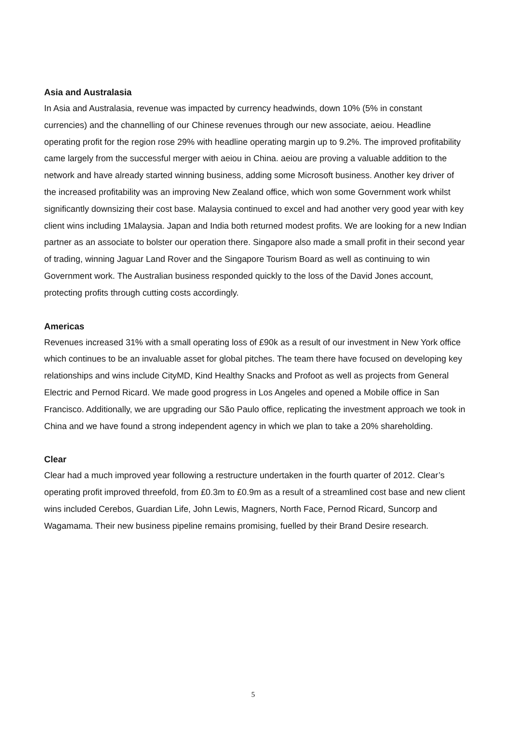Asia and Australasia
In Asia and Australasia, revenue was impacted by currency headwinds, down 10% (5% in constant currencies) and the channelling of our Chinese revenues through our new associate, aeiou. Headline operating profit for the region rose 29% with headline operating margin up to 9.2%. The improved profitability came largely from the successful merger with aeiou in China. aeiou are proving a valuable addition to the network and have already started winning business, adding some Microsoft business. Another key driver of the increased profitability was an improving New Zealand office, which won some Government work whilst significantly downsizing their cost base. Malaysia continued to excel and had another very good year with key client wins including 1Malaysia. Japan and India both returned modest profits. We are looking for a new Indian partner as an associate to bolster our operation there. Singapore also made a small profit in their second year of trading, winning Jaguar Land Rover and the Singapore Tourism Board as well as continuing to win Government work. The Australian business responded quickly to the loss of the David Jones account, protecting profits through cutting costs accordingly.
Americas
Revenues increased 31% with a small operating loss of £90k as a result of our investment in New York office which continues to be an invaluable asset for global pitches. The team there have focused on developing key relationships and wins include CityMD, Kind Healthy Snacks and Profoot as well as projects from General Electric and Pernod Ricard. We made good progress in Los Angeles and opened a Mobile office in San Francisco. Additionally, we are upgrading our São Paulo office, replicating the investment approach we took in China and we have found a strong independent agency in which we plan to take a 20% shareholding.
Clear
Clear had a much improved year following a restructure undertaken in the fourth quarter of 2012. Clear’s operating profit improved threefold, from £0.3m to £0.9m as a result of a streamlined cost base and new client wins included Cerebos, Guardian Life, John Lewis, Magners, North Face, Pernod Ricard, Suncorp and Wagamama. Their new business pipeline remains promising, fuelled by their Brand Desire research.
5